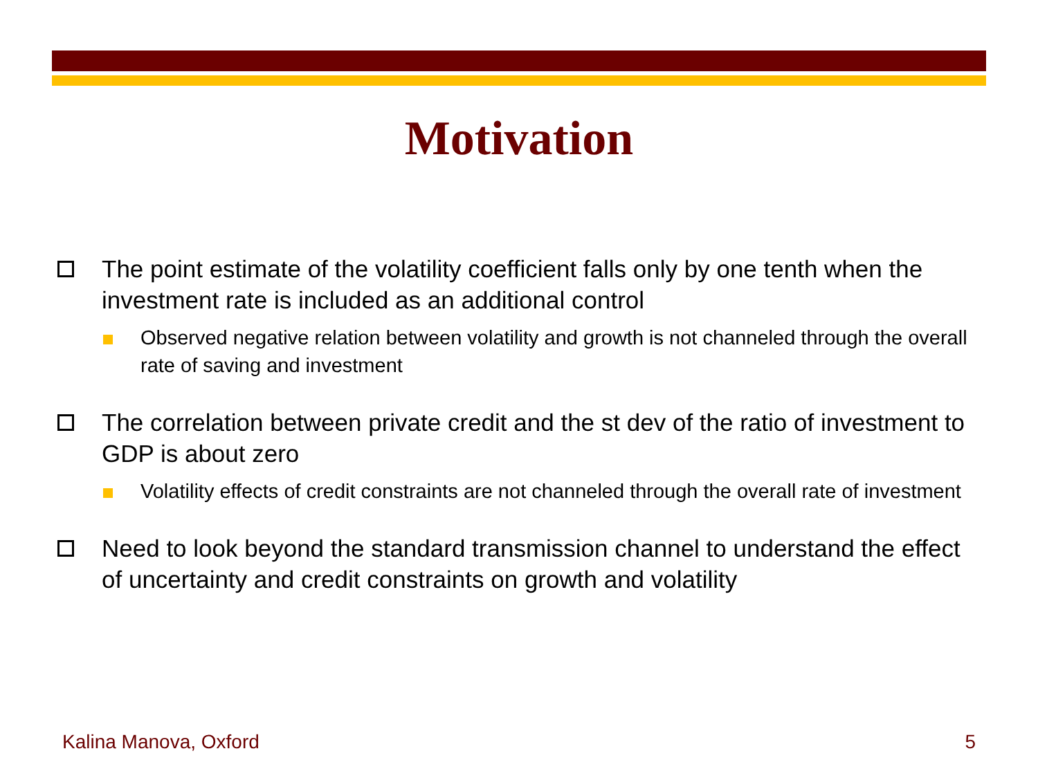Motivation
The point estimate of the volatility coefficient falls only by one tenth when the investment rate is included as an additional control
Observed negative relation between volatility and growth is not channeled through the overall rate of saving and investment
The correlation between private credit and the st dev of the ratio of investment to GDP is about zero
Volatility effects of credit constraints are not channeled through the overall rate of investment
Need to look beyond the standard transmission channel to understand the effect of uncertainty and credit constraints on growth and volatility
Kalina Manova, Oxford 5